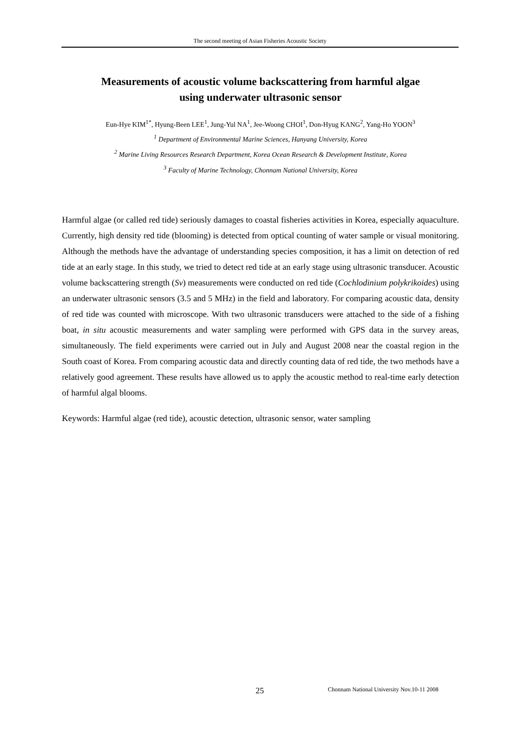The second meeting of Asian Fisheries Acoustic Society
Measurements of acoustic volume backscattering from harmful algae
using underwater ultrasonic sensor
Eun-Hye KIM<sup>1*</sup>, Hyung-Been LEE<sup>1</sup>, Jung-Yul NA<sup>1</sup>, Jee-Woong CHOI<sup>1</sup>, Don-Hyug KANG<sup>2</sup>, Yang-Ho YOON<sup>3</sup>
<sup>1</sup> Department of Environmental Marine Sciences, Hanyang University, Korea
<sup>2</sup> Marine Living Resources Research Department, Korea Ocean Research & Development Institute, Korea
<sup>3</sup> Faculty of Marine Technology, Chonnam National University, Korea
Harmful algae (or called red tide) seriously damages to coastal fisheries activities in Korea, especially aquaculture. Currently, high density red tide (blooming) is detected from optical counting of water sample or visual monitoring. Although the methods have the advantage of understanding species composition, it has a limit on detection of red tide at an early stage. In this study, we tried to detect red tide at an early stage using ultrasonic transducer. Acoustic volume backscattering strength (Sv) measurements were conducted on red tide (Cochlodinium polykrikoides) using an underwater ultrasonic sensors (3.5 and 5 MHz) in the field and laboratory. For comparing acoustic data, density of red tide was counted with microscope. With two ultrasonic transducers were attached to the side of a fishing boat, in situ acoustic measurements and water sampling were performed with GPS data in the survey areas, simultaneously. The field experiments were carried out in July and August 2008 near the coastal region in the South coast of Korea. From comparing acoustic data and directly counting data of red tide, the two methods have a relatively good agreement. These results have allowed us to apply the acoustic method to real-time early detection of harmful algal blooms.
Keywords: Harmful algae (red tide), acoustic detection, ultrasonic sensor, water sampling
25
Chonnam National University Nov.10-11 2008